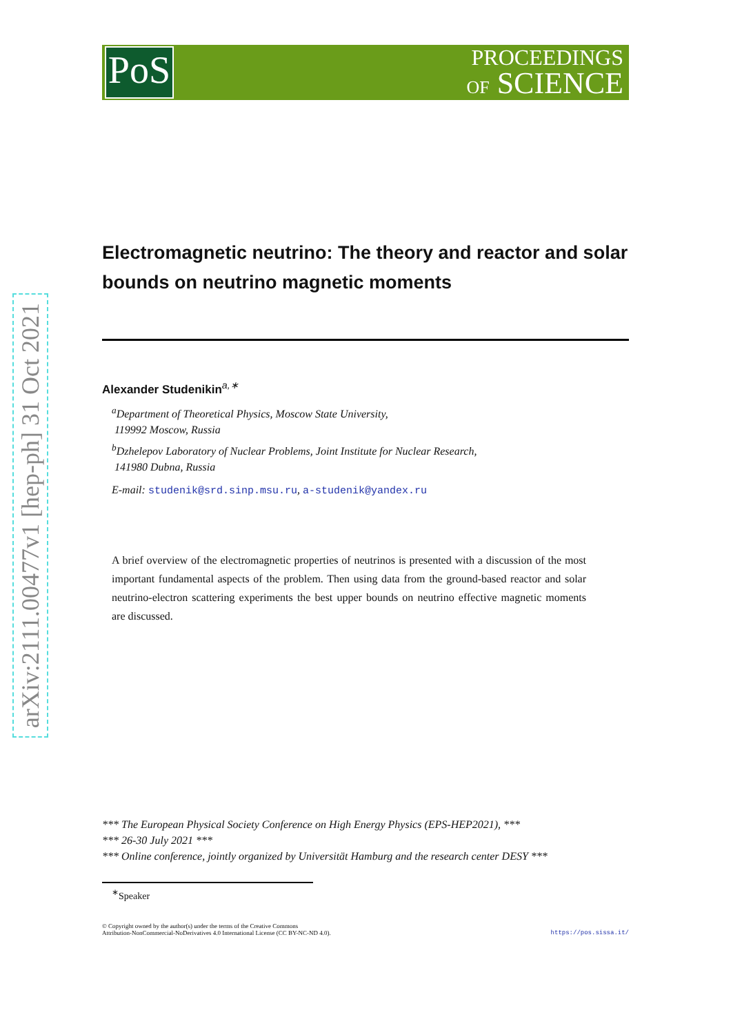arXiv:2111.00477v1 [hep-ph] 31 Oct 2021
PoS
PROCEEDINGS
OF SCIENCE
Electromagnetic neutrino: The theory and reactor and solar bounds on neutrino magnetic moments
Alexander Studenikin<sup>a,∗</sup>
<sup>a</sup> Department of Theoretical Physics, Moscow State University,
119992 Moscow, Russia
<sup>b</sup> Dzhelepov Laboratory of Nuclear Problems, Joint Institute for Nuclear Research,
141980 Dubna, Russia
E-mail: studenik@srd.sinp.msu.ru, a-studenik@yandex.ru
A brief overview of the electromagnetic properties of neutrinos is presented with a discussion of the most important fundamental aspects of the problem. Then using data from the ground-based reactor and solar neutrino-electron scattering experiments the best upper bounds on neutrino effective magnetic moments are discussed.
*** The European Physical Society Conference on High Energy Physics (EPS-HEP2021), ***
*** 26-30 July 2021 ***
*** Online conference, jointly organized by Universität Hamburg and the research center DESY ***
<sup>∗</sup>Speaker
© Copyright owned by the author(s) under the terms of the Creative Commons
Attribution-NonCommercial-NoDerivatives 4.0 International License (CC BY-NC-ND 4.0).
https://pos.sissa.it/